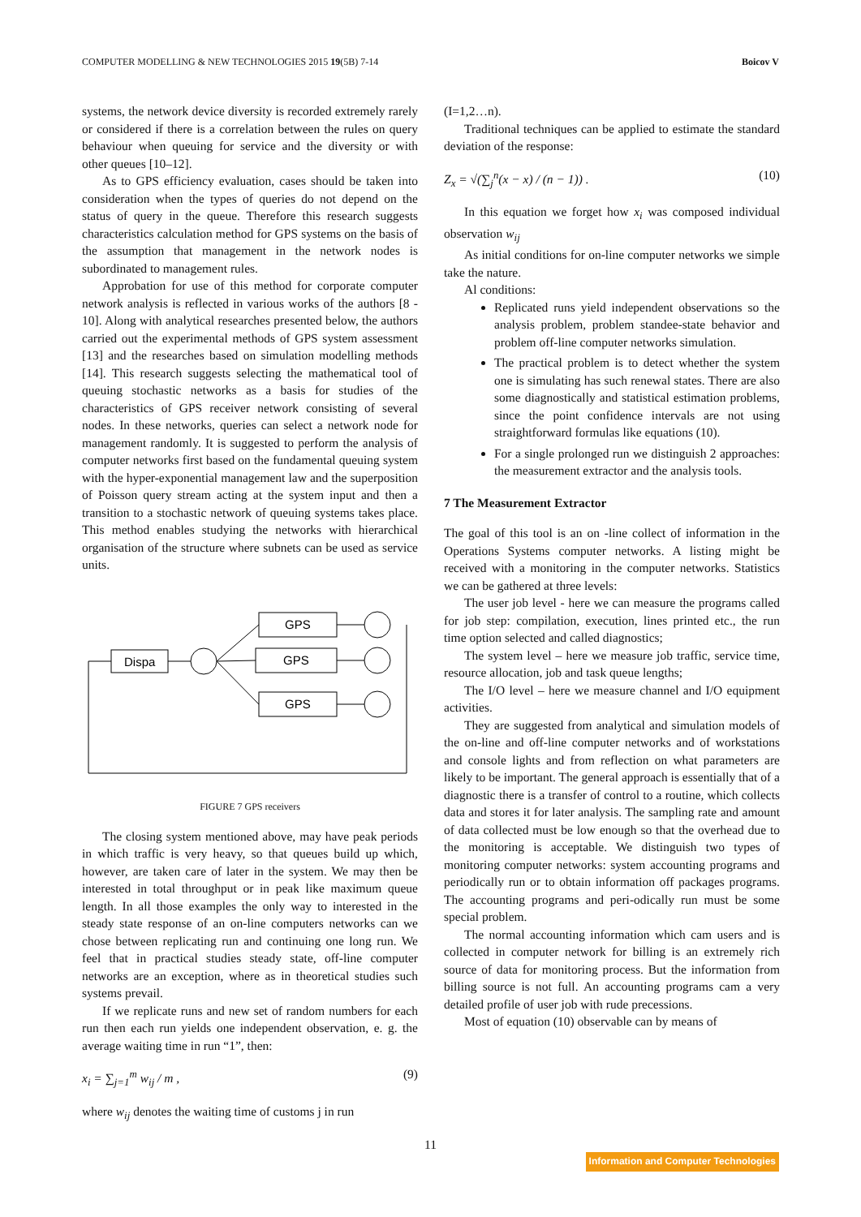COMPUTER MODELLING & NEW TECHNOLOGIES 2015 19(5B) 7-14 Boicov V
systems, the network device diversity is recorded extremely rarely or considered if there is a correlation between the rules on query behaviour when queuing for service and the diversity or with other queues [10–12].
As to GPS efficiency evaluation, cases should be taken into consideration when the types of queries do not depend on the status of query in the queue. Therefore this research suggests characteristics calculation method for GPS systems on the basis of the assumption that management in the network nodes is subordinated to management rules.
Approbation for use of this method for corporate computer network analysis is reflected in various works of the authors [8 - 10]. Along with analytical researches presented below, the authors carried out the experimental methods of GPS system assessment [13] and the researches based on simulation modelling methods [14]. This research suggests selecting the mathematical tool of queuing stochastic networks as a basis for studies of the characteristics of GPS receiver network consisting of several nodes. In these networks, queries can select a network node for management randomly. It is suggested to perform the analysis of computer networks first based on the fundamental queuing system with the hyper-exponential management law and the superposition of Poisson query stream acting at the system input and then a transition to a stochastic network of queuing systems takes place. This method enables studying the networks with hierarchical organisation of the structure where subnets can be used as service units.
GPS
GPS
GPS
Dispa
FIGURE 7 GPS receivers
The closing system mentioned above, may have peak periods in which traffic is very heavy, so that queues build up which, however, are taken care of later in the system. We may then be interested in total throughput or in peak like maximum queue length. In all those examples the only way to interested in the steady state response of an on-line computers networks can we chose between replicating run and continuing one long run. We feel that in practical studies steady state, off-line computer networks are an exception, where as in theoretical studies such systems prevail.
If we replicate runs and new set of random numbers for each run then each run yields one independent observation, e. g. the average waiting time in run “1”, then:
x<sub>i</sub> = ∑<sub>j=1</sub><sup>m</sup> w<sub>ij</sub> / m , (9)
where w<sub>ij</sub> denotes the waiting time of customs j in run
(I=1,2…n).
Traditional techniques can be applied to estimate the standard deviation of the response:
Z<sub>x</sub> = √(∑<sub>j</sub><sup>n</sup>(x − x) / (n − 1)) . (10)
In this equation we forget how x<sub>i</sub> was composed individual observation w<sub>ij</sub>
As initial conditions for on-line computer networks we simple take the nature.
Al conditions:
Replicated runs yield independent observations so the analysis problem, problem standee-state behavior and problem off-line computer networks simulation.
The practical problem is to detect whether the system one is simulating has such renewal states. There are also some diagnostically and statistical estimation problems, since the point confidence intervals are not using straightforward formulas like equations (10).
For a single prolonged run we distinguish 2 approaches: the measurement extractor and the analysis tools.
7 The Measurement Extractor
The goal of this tool is an on -line collect of information in the Operations Systems computer networks. A listing might be received with a monitoring in the computer networks. Statistics we can be gathered at three levels:
The user job level - here we can measure the programs called for job step: compilation, execution, lines printed etc., the run time option selected and called diagnostics;
The system level – here we measure job traffic, service time, resource allocation, job and task queue lengths;
The I/O level – here we measure channel and I/O equipment activities.
They are suggested from analytical and simulation models of the on-line and off-line computer networks and of workstations and console lights and from reflection on what parameters are likely to be important. The general approach is essentially that of a diagnostic there is a transfer of control to a routine, which collects data and stores it for later analysis. The sampling rate and amount of data collected must be low enough so that the overhead due to the monitoring is acceptable. We distinguish two types of monitoring computer networks: system accounting programs and periodically run or to obtain information off packages programs. The accounting programs and peri-odically run must be some special problem.
The normal accounting information which cam users and is collected in computer network for billing is an extremely rich source of data for monitoring process. But the information from billing source is not full. An accounting programs cam a very detailed profile of user job with rude precessions.
Most of equation (10) observable can by means of
11
Information and Computer Technologies